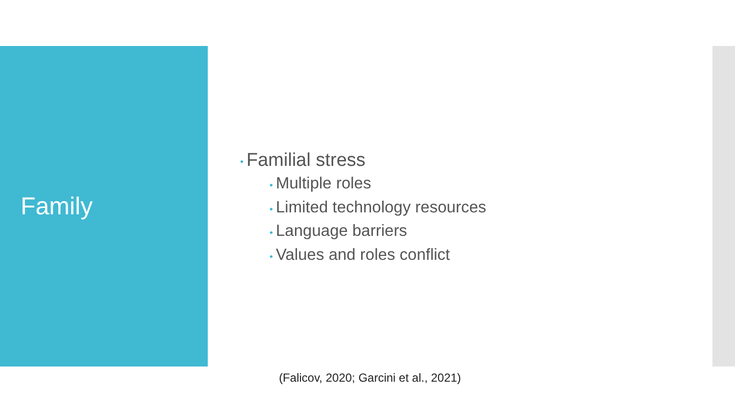Family
• Familial stress
• Multiple roles
• Limited technology resources
• Language barriers
• Values and roles conflict
(Falicov, 2020; Garcini et al., 2021)